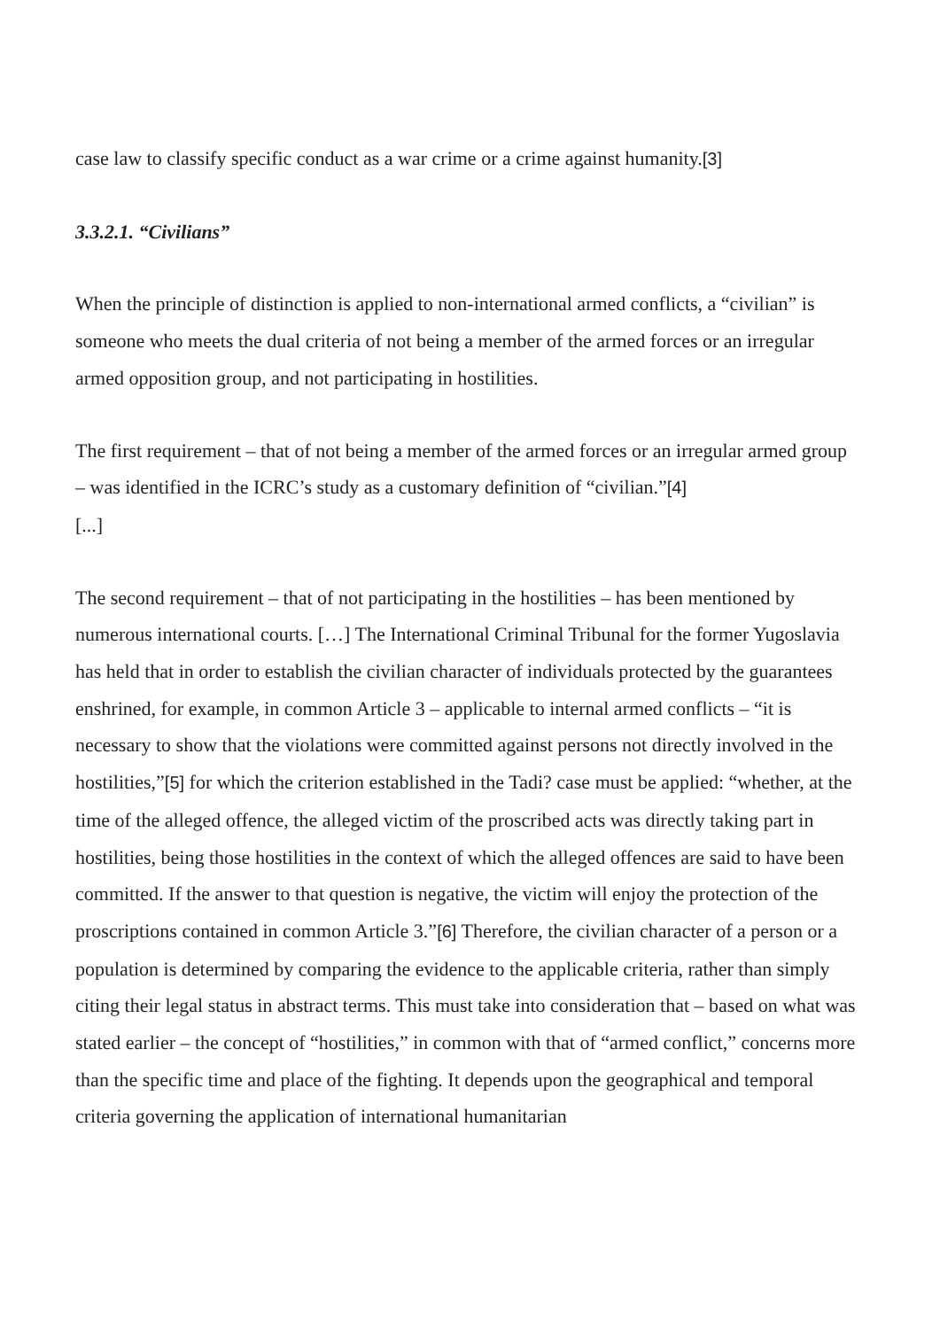case law to classify specific conduct as a war crime or a crime against humanity.[3]
3.3.2.1. “Civilians”
When the principle of distinction is applied to non-international armed conflicts, a “civilian” is someone who meets the dual criteria of not being a member of the armed forces or an irregular armed opposition group, and not participating in hostilities.
The first requirement – that of not being a member of the armed forces or an irregular armed group – was identified in the ICRC’s study as a customary definition of “civilian.”[4]
[...]
The second requirement – that of not participating in the hostilities – has been mentioned by numerous international courts. […] The International Criminal Tribunal for the former Yugoslavia has held that in order to establish the civilian character of individuals protected by the guarantees enshrined, for example, in common Article 3 – applicable to internal armed conflicts – “it is necessary to show that the violations were committed against persons not directly involved in the hostilities,”[5] for which the criterion established in the Tadi? case must be applied: “whether, at the time of the alleged offence, the alleged victim of the proscribed acts was directly taking part in hostilities, being those hostilities in the context of which the alleged offences are said to have been committed. If the answer to that question is negative, the victim will enjoy the protection of the proscriptions contained in common Article 3.”[6] Therefore, the civilian character of a person or a population is determined by comparing the evidence to the applicable criteria, rather than simply citing their legal status in abstract terms. This must take into consideration that – based on what was stated earlier – the concept of “hostilities,” in common with that of “armed conflict,” concerns more than the specific time and place of the fighting. It depends upon the geographical and temporal criteria governing the application of international humanitarian